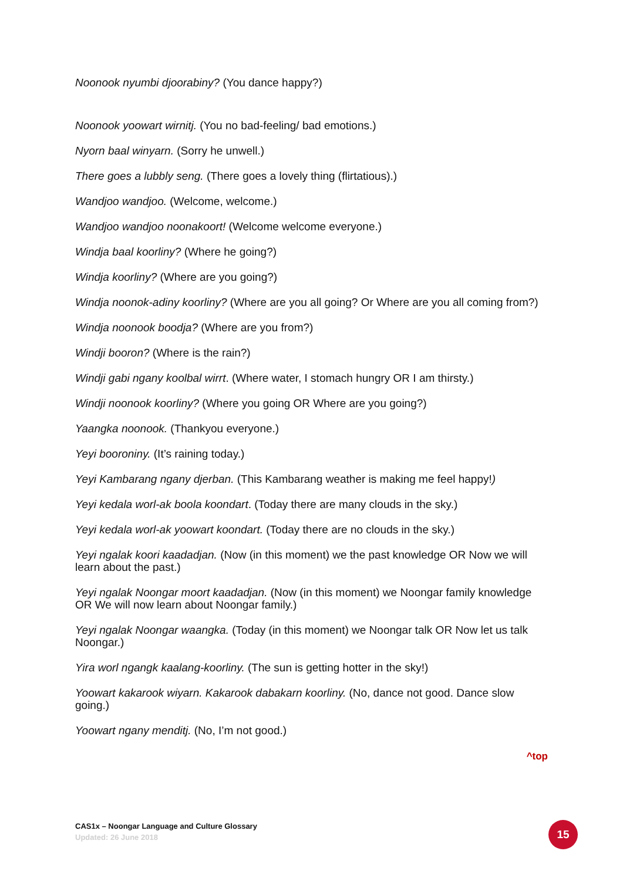Noonook nyumbi djoorabiny? (You dance happy?)
Noonook yoowart wirnitj. (You no bad-feeling/ bad emotions.)
Nyorn baal winyarn. (Sorry he unwell.)
There goes a lubbly seng. (There goes a lovely thing (flirtatious).)
Wandjoo wandjoo. (Welcome, welcome.)
Wandjoo wandjoo noonakoort! (Welcome welcome everyone.)
Windja baal koorliny? (Where he going?)
Windja koorliny? (Where are you going?)
Windja noonok-adiny koorliny? (Where are you all going? Or Where are you all coming from?)
Windja noonook boodja? (Where are you from?)
Windji booron? (Where is the rain?)
Windji gabi ngany koolbal wirrt. (Where water, I stomach hungry OR I am thirsty.)
Windji noonook koorliny? (Where you going OR Where are you going?)
Yaangka noonook. (Thankyou everyone.)
Yeyi booroniny. (It’s raining today.)
Yeyi Kambarang ngany djerban. (This Kambarang weather is making me feel happy!)
Yeyi kedala worl-ak boola koondart. (Today there are many clouds in the sky.)
Yeyi kedala worl-ak yoowart koondart. (Today there are no clouds in the sky.)
Yeyi ngalak koori kaadadjan. (Now (in this moment) we the past knowledge OR Now we will learn about the past.)
Yeyi ngalak Noongar moort kaadadjan. (Now (in this moment) we Noongar family knowledge OR We will now learn about Noongar family.)
Yeyi ngalak Noongar waangka. (Today (in this moment) we Noongar talk OR Now let us talk Noongar.)
Yira worl ngangk kaalang-koorliny. (The sun is getting hotter in the sky!)
Yoowart kakarook wiyarn. Kakarook dabakarn koorliny. (No, dance not good. Dance slow going.)
Yoowart ngany menditj. (No, I’m not good.)
^top
CAS1x – Noongar Language and Culture Glossary
Updated: 26 June 2018
15